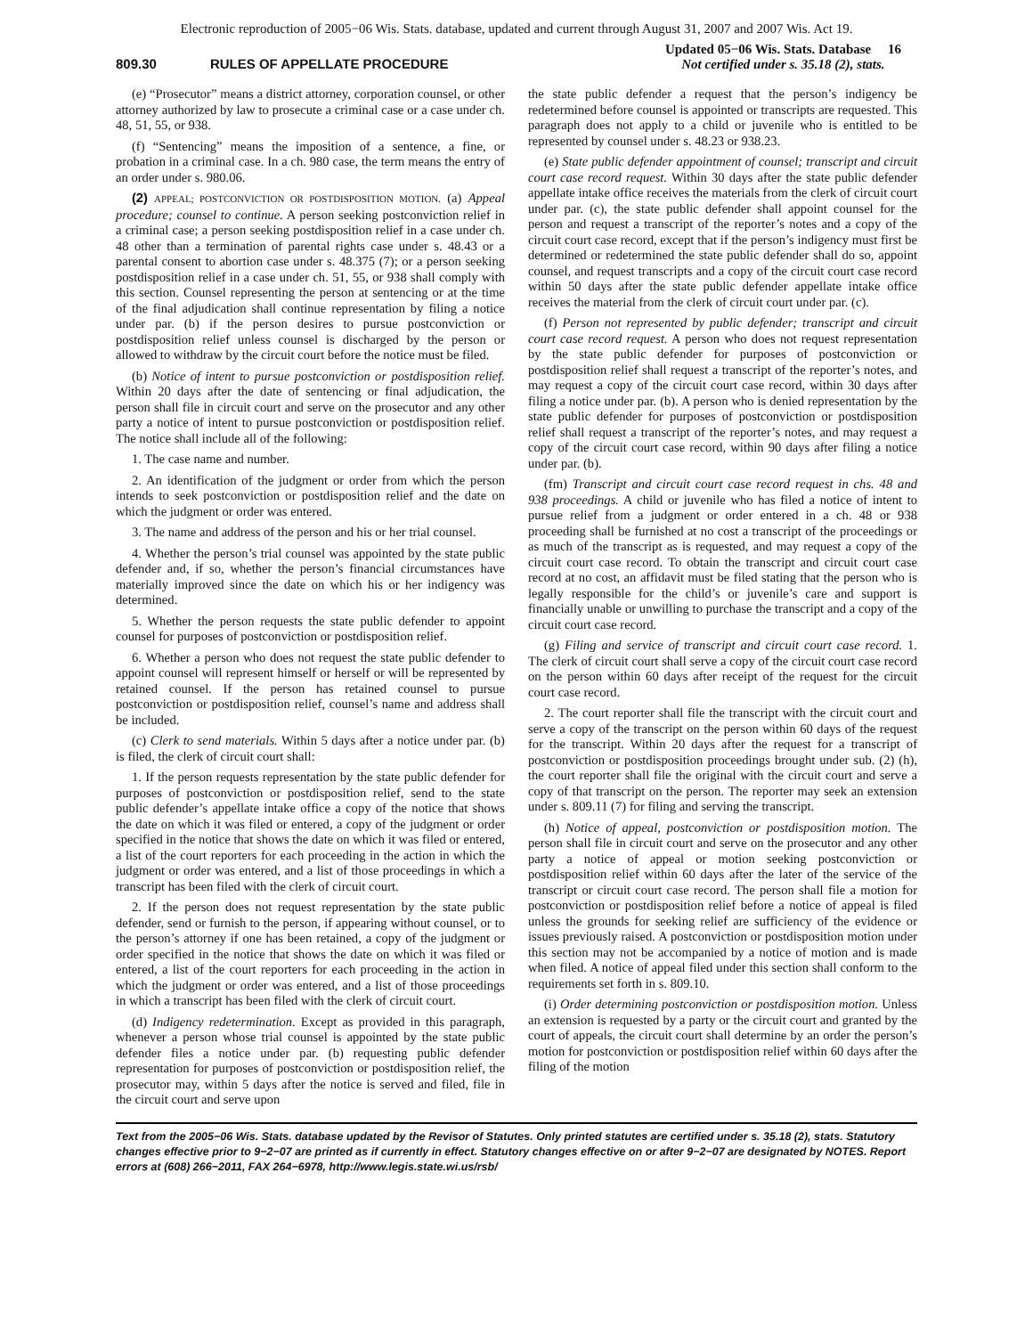Electronic reproduction of 2005−06 Wis. Stats. database, updated and current through August 31, 2007 and 2007 Wis. Act 19.
809.30 RULES OF APPELLATE PROCEDURE
Updated 05−06 Wis. Stats. Database 16
Not certified under s. 35.18 (2), stats.
(e) “Prosecutor” means a district attorney, corporation counsel, or other attorney authorized by law to prosecute a criminal case or a case under ch. 48, 51, 55, or 938.
(f) “Sentencing” means the imposition of a sentence, a fine, or probation in a criminal case. In a ch. 980 case, the term means the entry of an order under s. 980.06.
(2) APPEAL; POSTCONVICTION OR POSTDISPOSITION MOTION. (a) Appeal procedure; counsel to continue. A person seeking postconviction relief in a criminal case; a person seeking postdisposition relief in a case under ch. 48 other than a termination of parental rights case under s. 48.43 or a parental consent to abortion case under s. 48.375 (7); or a person seeking postdisposition relief in a case under ch. 51, 55, or 938 shall comply with this section. Counsel representing the person at sentencing or at the time of the final adjudication shall continue representation by filing a notice under par. (b) if the person desires to pursue postconviction or postdisposition relief unless counsel is discharged by the person or allowed to withdraw by the circuit court before the notice must be filed.
(b) Notice of intent to pursue postconviction or postdisposition relief. Within 20 days after the date of sentencing or final adjudication, the person shall file in circuit court and serve on the prosecutor and any other party a notice of intent to pursue postconviction or postdisposition relief. The notice shall include all of the following:
1. The case name and number.
2. An identification of the judgment or order from which the person intends to seek postconviction or postdisposition relief and the date on which the judgment or order was entered.
3. The name and address of the person and his or her trial counsel.
4. Whether the person’s trial counsel was appointed by the state public defender and, if so, whether the person’s financial circumstances have materially improved since the date on which his or her indigency was determined.
5. Whether the person requests the state public defender to appoint counsel for purposes of postconviction or postdisposition relief.
6. Whether a person who does not request the state public defender to appoint counsel will represent himself or herself or will be represented by retained counsel. If the person has retained counsel to pursue postconviction or postdisposition relief, counsel’s name and address shall be included.
(c) Clerk to send materials. Within 5 days after a notice under par. (b) is filed, the clerk of circuit court shall:
1. If the person requests representation by the state public defender for purposes of postconviction or postdisposition relief, send to the state public defender’s appellate intake office a copy of the notice that shows the date on which it was filed or entered, a copy of the judgment or order specified in the notice that shows the date on which it was filed or entered, a list of the court reporters for each proceeding in the action in which the judgment or order was entered, and a list of those proceedings in which a transcript has been filed with the clerk of circuit court.
2. If the person does not request representation by the state public defender, send or furnish to the person, if appearing without counsel, or to the person’s attorney if one has been retained, a copy of the judgment or order specified in the notice that shows the date on which it was filed or entered, a list of the court reporters for each proceeding in the action in which the judgment or order was entered, and a list of those proceedings in which a transcript has been filed with the clerk of circuit court.
(d) Indigency redetermination. Except as provided in this paragraph, whenever a person whose trial counsel is appointed by the state public defender files a notice under par. (b) requesting public defender representation for purposes of postconviction or postdisposition relief, the prosecutor may, within 5 days after the notice is served and filed, file in the circuit court and serve upon
the state public defender a request that the person’s indigency be redetermined before counsel is appointed or transcripts are requested. This paragraph does not apply to a child or juvenile who is entitled to be represented by counsel under s. 48.23 or 938.23.
(e) State public defender appointment of counsel; transcript and circuit court case record request. Within 30 days after the state public defender appellate intake office receives the materials from the clerk of circuit court under par. (c), the state public defender shall appoint counsel for the person and request a transcript of the reporter’s notes and a copy of the circuit court case record, except that if the person’s indigency must first be determined or redetermined the state public defender shall do so, appoint counsel, and request transcripts and a copy of the circuit court case record within 50 days after the state public defender appellate intake office receives the material from the clerk of circuit court under par. (c).
(f) Person not represented by public defender; transcript and circuit court case record request. A person who does not request representation by the state public defender for purposes of postconviction or postdisposition relief shall request a transcript of the reporter’s notes, and may request a copy of the circuit court case record, within 30 days after filing a notice under par. (b). A person who is denied representation by the state public defender for purposes of postconviction or postdisposition relief shall request a transcript of the reporter’s notes, and may request a copy of the circuit court case record, within 90 days after filing a notice under par. (b).
(fm) Transcript and circuit court case record request in chs. 48 and 938 proceedings. A child or juvenile who has filed a notice of intent to pursue relief from a judgment or order entered in a ch. 48 or 938 proceeding shall be furnished at no cost a transcript of the proceedings or as much of the transcript as is requested, and may request a copy of the circuit court case record. To obtain the transcript and circuit court case record at no cost, an affidavit must be filed stating that the person who is legally responsible for the child’s or juvenile’s care and support is financially unable or unwilling to purchase the transcript and a copy of the circuit court case record.
(g) Filing and service of transcript and circuit court case record. 1. The clerk of circuit court shall serve a copy of the circuit court case record on the person within 60 days after receipt of the request for the circuit court case record.
2. The court reporter shall file the transcript with the circuit court and serve a copy of the transcript on the person within 60 days of the request for the transcript. Within 20 days after the request for a transcript of postconviction or postdisposition proceedings brought under sub. (2) (h), the court reporter shall file the original with the circuit court and serve a copy of that transcript on the person. The reporter may seek an extension under s. 809.11 (7) for filing and serving the transcript.
(h) Notice of appeal, postconviction or postdisposition motion. The person shall file in circuit court and serve on the prosecutor and any other party a notice of appeal or motion seeking postconviction or postdisposition relief within 60 days after the later of the service of the transcript or circuit court case record. The person shall file a motion for postconviction or postdisposition relief before a notice of appeal is filed unless the grounds for seeking relief are sufficiency of the evidence or issues previously raised. A postconviction or postdisposition motion under this section may not be accompanied by a notice of motion and is made when filed. A notice of appeal filed under this section shall conform to the requirements set forth in s. 809.10.
(i) Order determining postconviction or postdisposition motion. Unless an extension is requested by a party or the circuit court and granted by the court of appeals, the circuit court shall determine by an order the person’s motion for postconviction or postdisposition relief within 60 days after the filing of the motion
Text from the 2005−06 Wis. Stats. database updated by the Revisor of Statutes. Only printed statutes are certified under s. 35.18 (2), stats. Statutory changes effective prior to 9−2−07 are printed as if currently in effect. Statutory changes effective on or after 9−2−07 are designated by NOTES. Report errors at (608) 266−2011, FAX 264−6978, http://www.legis.state.wi.us/rsb/